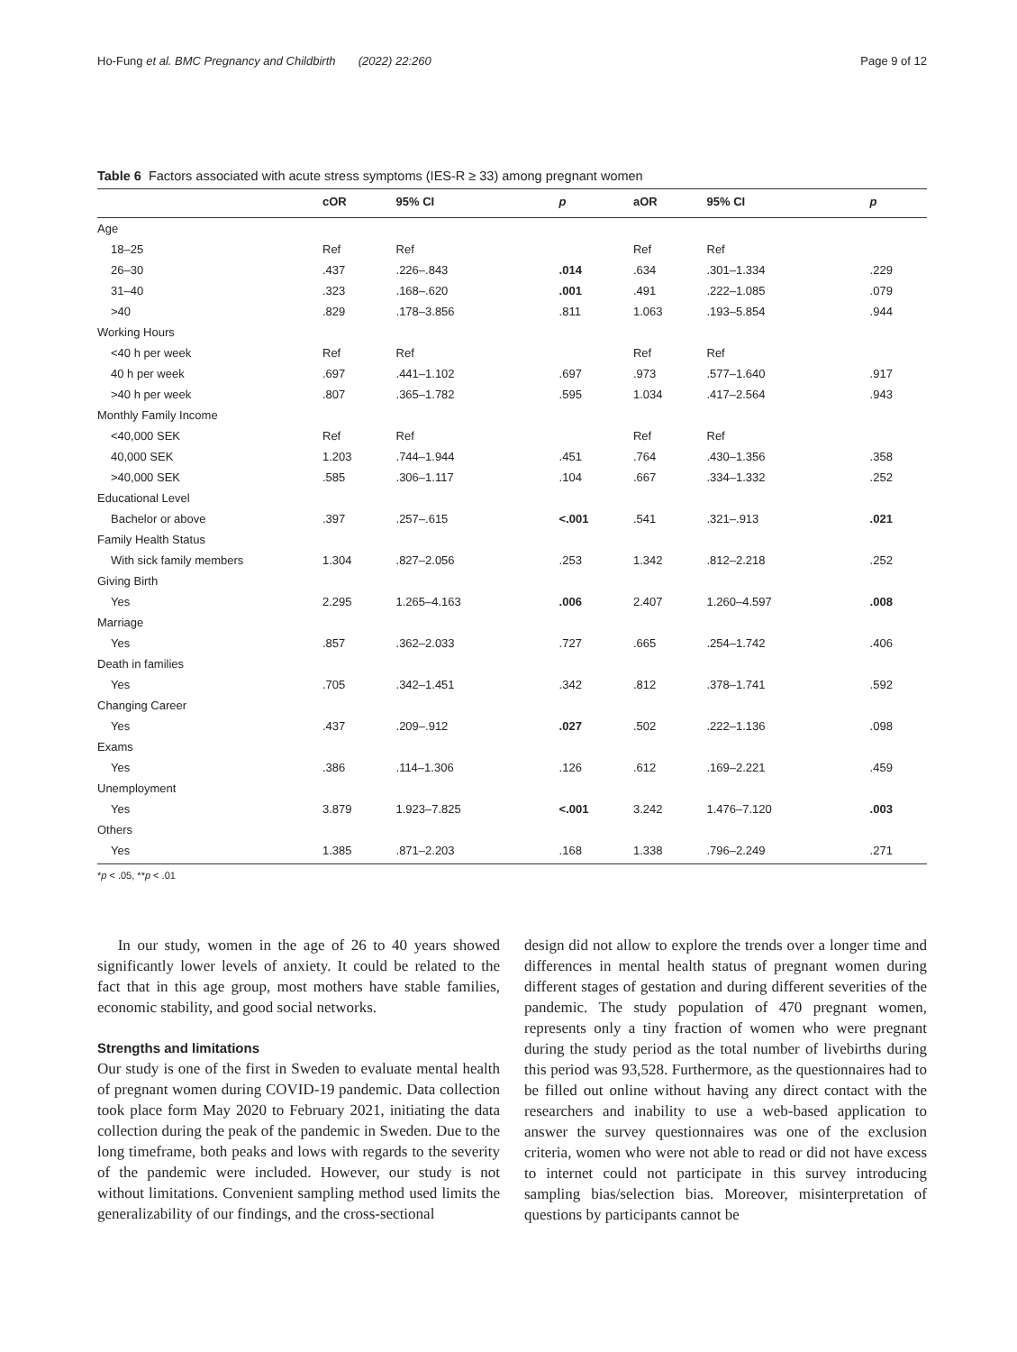Ho-Fung et al. BMC Pregnancy and Childbirth (2022) 22:260 Page 9 of 12
Table 6 Factors associated with acute stress symptoms (IES-R ≥ 33) among pregnant women
| | cOR | 95% CI | p | aOR | 95% CI | p |
| --- | --- | --- | --- | --- | --- | --- |
| Age | | | | | | |
| 18–25 | Ref | Ref | | Ref | Ref | |
| 26–30 | .437 | .226–.843 | .014 | .634 | .301–1.334 | .229 |
| 31–40 | .323 | .168–.620 | .001 | .491 | .222–1.085 | .079 |
| >40 | .829 | .178–3.856 | .811 | 1.063 | .193–5.854 | .944 |
| Working Hours | | | | | | |
| <40 h per week | Ref | Ref | | Ref | Ref | |
| 40 h per week | .697 | .441–1.102 | .697 | .973 | .577–1.640 | .917 |
| >40 h per week | .807 | .365–1.782 | .595 | 1.034 | .417–2.564 | .943 |
| Monthly Family Income | | | | | | |
| <40,000 SEK | Ref | Ref | | Ref | Ref | |
| 40,000 SEK | 1.203 | .744–1.944 | .451 | .764 | .430–1.356 | .358 |
| >40,000 SEK | .585 | .306–1.117 | .104 | .667 | .334–1.332 | .252 |
| Educational Level | | | | | | |
| Bachelor or above | .397 | .257–.615 | <.001 | .541 | .321–.913 | .021 |
| Family Health Status | | | | | | |
| With sick family members | 1.304 | .827–2.056 | .253 | 1.342 | .812–2.218 | .252 |
| Giving Birth | | | | | | |
| Yes | 2.295 | 1.265–4.163 | .006 | 2.407 | 1.260–4.597 | .008 |
| Marriage | | | | | | |
| Yes | .857 | .362–2.033 | .727 | .665 | .254–1.742 | .406 |
| Death in families | | | | | | |
| Yes | .705 | .342–1.451 | .342 | .812 | .378–1.741 | .592 |
| Changing Career | | | | | | |
| Yes | .437 | .209–.912 | .027 | .502 | .222–1.136 | .098 |
| Exams | | | | | | |
| Yes | .386 | .114–1.306 | .126 | .612 | .169–2.221 | .459 |
| Unemployment | | | | | | |
| Yes | 3.879 | 1.923–7.825 | <.001 | 3.242 | 1.476–7.120 | .003 |
| Others | | | | | | |
| Yes | 1.385 | .871–2.203 | .168 | 1.338 | .796–2.249 | .271 |
*p < .05, **p < .01
In our study, women in the age of 26 to 40 years showed significantly lower levels of anxiety. It could be related to the fact that in this age group, most mothers have stable families, economic stability, and good social networks.
Strengths and limitations
Our study is one of the first in Sweden to evaluate mental health of pregnant women during COVID-19 pandemic. Data collection took place form May 2020 to February 2021, initiating the data collection during the peak of the pandemic in Sweden. Due to the long timeframe, both peaks and lows with regards to the severity of the pandemic were included. However, our study is not without limitations. Convenient sampling method used limits the generalizability of our findings, and the cross-sectional
design did not allow to explore the trends over a longer time and differences in mental health status of pregnant women during different stages of gestation and during different severities of the pandemic. The study population of 470 pregnant women, represents only a tiny fraction of women who were pregnant during the study period as the total number of livebirths during this period was 93,528. Furthermore, as the questionnaires had to be filled out online without having any direct contact with the researchers and inability to use a web-based application to answer the survey questionnaires was one of the exclusion criteria, women who were not able to read or did not have excess to internet could not participate in this survey introducing sampling bias/selection bias. Moreover, misinterpretation of questions by participants cannot be